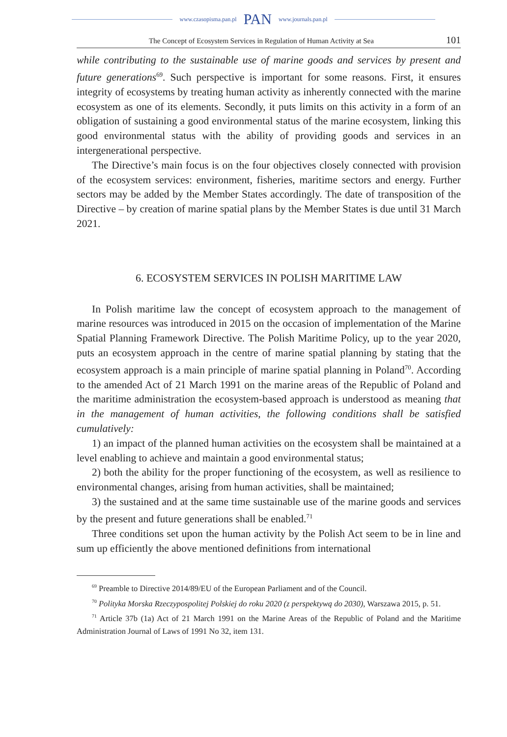www.czasopisma.pan.pl PAN www.journals.pan.pl
The Concept of Ecosystem Services in Regulation of Human Activity at Sea 101
while contributing to the sustainable use of marine goods and services by present and future generations<sup>69</sup>. Such perspective is important for some reasons. First, it ensures integrity of ecosystems by treating human activity as inherently connected with the marine ecosystem as one of its elements. Secondly, it puts limits on this activity in a form of an obligation of sustaining a good environmental status of the marine ecosystem, linking this good environmental status with the ability of providing goods and services in an intergenerational perspective.
The Directive’s main focus is on the four objectives closely connected with provision of the ecosystem services: environment, fisheries, maritime sectors and energy. Further sectors may be added by the Member States accordingly. The date of transposition of the Directive – by creation of marine spatial plans by the Member States is due until 31 March 2021.
6. ECOSYSTEM SERVICES IN POLISH MARITIME LAW
In Polish maritime law the concept of ecosystem approach to the management of marine resources was introduced in 2015 on the occasion of implementation of the Marine Spatial Planning Framework Directive. The Polish Maritime Policy, up to the year 2020, puts an ecosystem approach in the centre of marine spatial planning by stating that the ecosystem approach is a main principle of marine spatial planning in Poland<sup>70</sup>. According to the amended Act of 21 March 1991 on the marine areas of the Republic of Poland and the maritime administration the ecosystem-based approach is understood as meaning that in the management of human activities, the following conditions shall be satisfied cumulatively:
1) an impact of the planned human activities on the ecosystem shall be maintained at a level enabling to achieve and maintain a good environmental status;
2) both the ability for the proper functioning of the ecosystem, as well as resilience to environmental changes, arising from human activities, shall be maintained;
3) the sustained and at the same time sustainable use of the marine goods and services by the present and future generations shall be enabled.<sup>71</sup>
Three conditions set upon the human activity by the Polish Act seem to be in line and sum up efficiently the above mentioned definitions from international
<sup>69</sup> Preamble to Directive 2014/89/EU of the European Parliament and of the Council.
<sup>70</sup> Polityka Morska Rzeczypospolitej Polskiej do roku 2020 (z perspektywą do 2030), Warszawa 2015, p. 51.
<sup>71</sup> Article 37b (1a) Act of 21 March 1991 on the Marine Areas of the Republic of Poland and the Maritime Administration Journal of Laws of 1991 No 32, item 131.